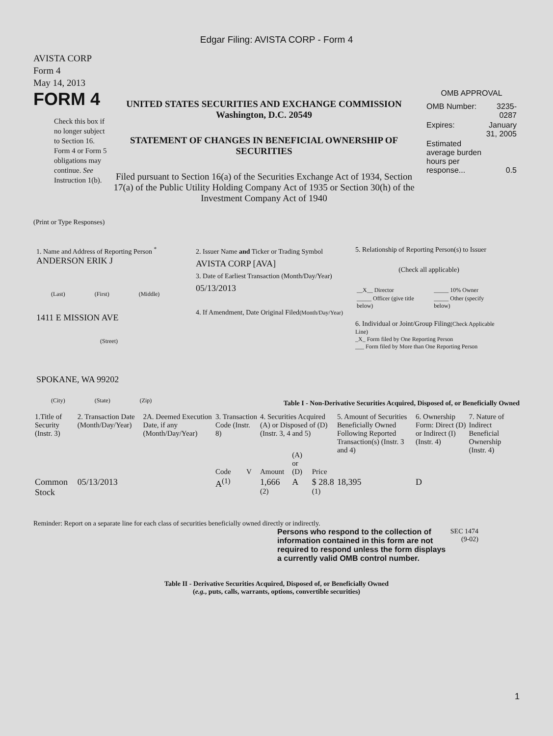Edgar Filing: AVISTA CORP - Form 4
AVISTA CORP
Form 4
May 14, 2013
FORM 4
Check this box if no longer subject to Section 16. Form 4 or Form 5 obligations may continue. See Instruction 1(b).
UNITED STATES SECURITIES AND EXCHANGE COMMISSION
Washington, D.C. 20549
STATEMENT OF CHANGES IN BENEFICIAL OWNERSHIP OF SECURITIES
Filed pursuant to Section 16(a) of the Securities Exchange Act of 1934, Section 17(a) of the Public Utility Holding Company Act of 1935 or Section 30(h) of the Investment Company Act of 1940
OMB APPROVAL
| OMB Number: | 3235-0287 |
| Expires: | January 31, 2005 |
| Estimated average burden hours per response... | 0.5 |
(Print or Type Responses)
1. Name and Address of Reporting Person <sup>*</sup>
ANDERSON ERIK J
(Last) (First) (Middle)
1411 E MISSION AVE
(Street)
SPOKANE, WA 99202
(City) (State) (Zip)
2. Issuer Name and Ticker or Trading Symbol
AVISTA CORP [AVA]
3. Date of Earliest Transaction (Month/Day/Year)
05/13/2013
4. If Amendment, Date Original Filed(Month/Day/Year)
5. Relationship of Reporting Person(s) to Issuer
(Check all applicable)
| __X__ Director | _____ 10% Owner |
| _____ Officer (give title below) | _____ Other (specify below) |
6. Individual or Joint/Group Filing(Check Applicable Line)
_X_ Form filed by One Reporting Person
___ Form filed by More than One Reporting Person
Table I - Non-Derivative Securities Acquired, Disposed of, or Beneficially Owned
| 1.Title of Security (Instr. 3) | 2. Transaction Date (Month/Day/Year) | 2A. Deemed Execution Date, if any (Month/Day/Year) | 3. Transaction Code (Instr. 8) | | 4. Securities Acquired (A) or Disposed of (D) (Instr. 3, 4 and 5) | | | 5. Amount of Securities Beneficially Owned Following Reported Transaction(s) (Instr. 3 and 4) | 6. Ownership Form: Direct (D) or Indirect (I) (Instr. 4) | 7. Nature of Indirect Beneficial Ownership (Instr. 4) |
| --- | --- | --- | --- | --- | --- | --- | --- | --- | --- | --- |
| | | | Code | V | Amount | (A) or (D) | Price | | | |
| Common Stock | 05/13/2013 | | A<sup>(1)</sup> | | 1,666 <sup>(2)</sup> | A | $ 28.8 <sup>(1)</sup> | 18,395 | D | |
Reminder: Report on a separate line for each class of securities beneficially owned directly or indirectly.
Persons who respond to the collection of information contained in this form are not required to respond unless the form displays a currently valid OMB control number.
SEC 1474 (9-02)
Table II - Derivative Securities Acquired, Disposed of, or Beneficially Owned
(e.g., puts, calls, warrants, options, convertible securities)
1